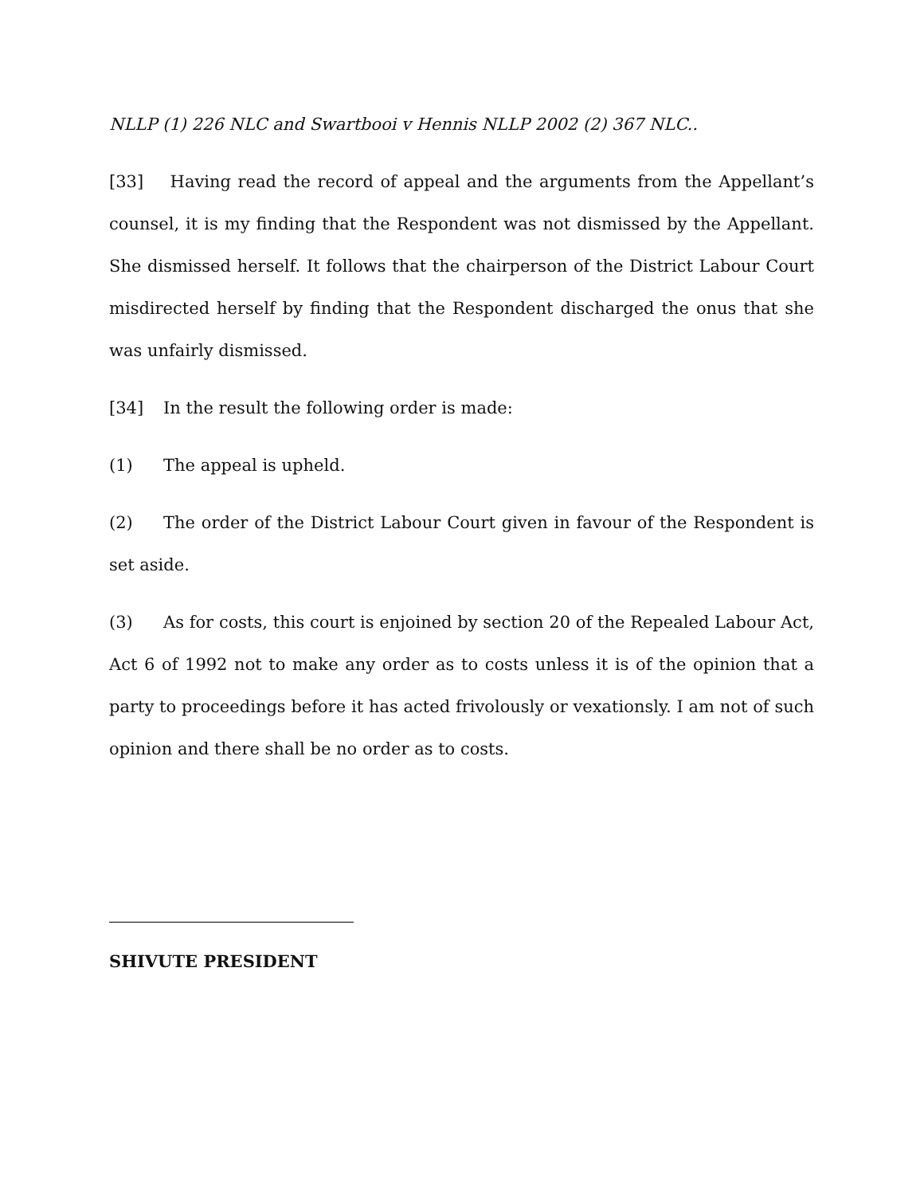NLLP (1) 226 NLC and Swartbooi v Hennis NLLP 2002 (2) 367 NLC..
[33] Having read the record of appeal and the arguments from the Appellant’s counsel, it is my finding that the Respondent was not dismissed by the Appellant. She dismissed herself. It follows that the chairperson of the District Labour Court misdirected herself by finding that the Respondent discharged the onus that she was unfairly dismissed.
[34] In the result the following order is made:
(1) The appeal is upheld.
(2) The order of the District Labour Court given in favour of the Respondent is set aside.
(3) As for costs, this court is enjoined by section 20 of the Repealed Labour Act, Act 6 of 1992 not to make any order as to costs unless it is of the opinion that a party to proceedings before it has acted frivolously or vexationsly. I am not of such opinion and there shall be no order as to costs.
SHIVUTE PRESIDENT